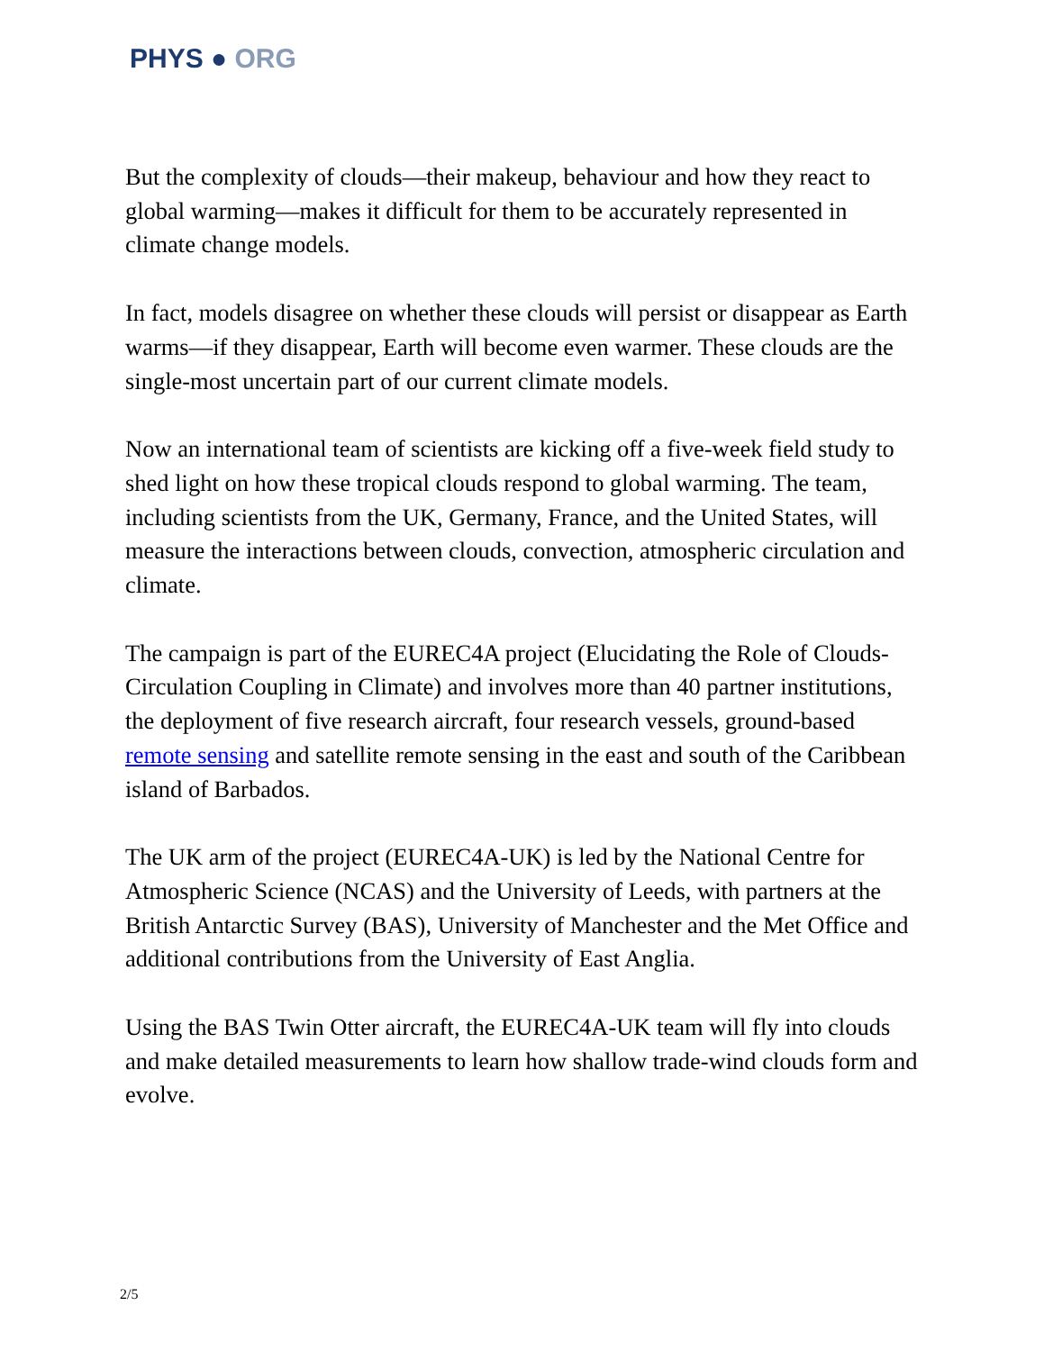PHYS ● ORG
But the complexity of clouds—their makeup, behaviour and how they react to global warming—makes it difficult for them to be accurately represented in climate change models.
In fact, models disagree on whether these clouds will persist or disappear as Earth warms—if they disappear, Earth will become even warmer. These clouds are the single-most uncertain part of our current climate models.
Now an international team of scientists are kicking off a five-week field study to shed light on how these tropical clouds respond to global warming. The team, including scientists from the UK, Germany, France, and the United States, will measure the interactions between clouds, convection, atmospheric circulation and climate.
The campaign is part of the EUREC4A project (Elucidating the Role of Clouds-Circulation Coupling in Climate) and involves more than 40 partner institutions, the deployment of five research aircraft, four research vessels, ground-based remote sensing and satellite remote sensing in the east and south of the Caribbean island of Barbados.
The UK arm of the project (EUREC4A-UK) is led by the National Centre for Atmospheric Science (NCAS) and the University of Leeds, with partners at the British Antarctic Survey (BAS), University of Manchester and the Met Office and additional contributions from the University of East Anglia.
Using the BAS Twin Otter aircraft, the EUREC4A-UK team will fly into clouds and make detailed measurements to learn how shallow trade-wind clouds form and evolve.
2/5